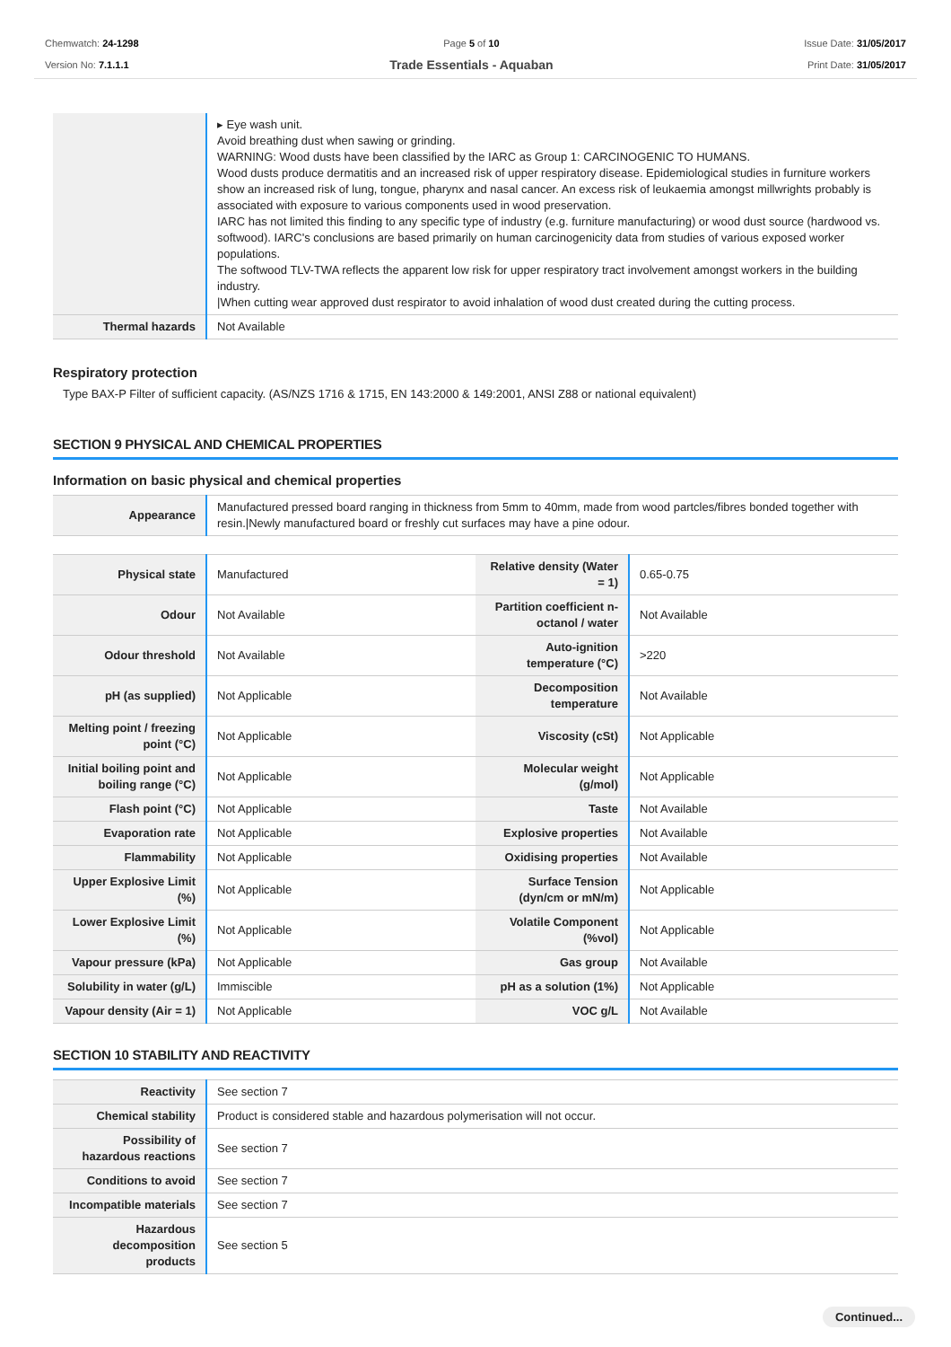Chemwatch: 24-1298
Version No: 7.1.1.1
Page 5 of 10
Trade Essentials - Aquaban
Issue Date: 31/05/2017
Print Date: 31/05/2017
| | ▸ Eye wash unit. Avoid breathing dust when sawing or grinding. WARNING: Wood dusts have been classified by the IARC as Group 1: CARCINOGENIC TO HUMANS. Wood dusts produce dermatitis and an increased risk of upper respiratory disease. Epidemiological studies in furniture workers show an increased risk of lung, tongue, pharynx and nasal cancer. An excess risk of leukaemia amongst millwrights probably is associated with exposure to various components used in wood preservation. IARC has not limited this finding to any specific type of industry (e.g. furniture manufacturing) or wood dust source (hardwood vs. softwood). IARC's conclusions are based primarily on human carcinogenicity data from studies of various exposed worker populations. The softwood TLV-TWA reflects the apparent low risk for upper respiratory tract involvement amongst workers in the building industry. /When cutting wear approved dust respirator to avoid inhalation of wood dust created during the cutting process. |
| Thermal hazards | Not Available |
Respiratory protection
Type BAX-P Filter of sufficient capacity. (AS/NZS 1716 & 1715, EN 143:2000 & 149:2001, ANSI Z88 or national equivalent)
SECTION 9 PHYSICAL AND CHEMICAL PROPERTIES
Information on basic physical and chemical properties
| Appearance | Manufactured pressed board ranging in thickness from 5mm to 40mm, made from wood partcles/fibres bonded together with resin./Newly manufactured board or freshly cut surfaces may have a pine odour. |
| Physical state | Manufactured | Relative density (Water = 1) | 0.65-0.75 |
| Odour | Not Available | Partition coefficient n-octanol / water | Not Available |
| Odour threshold | Not Available | Auto-ignition temperature (°C) | >220 |
| pH (as supplied) | Not Applicable | Decomposition temperature | Not Available |
| Melting point / freezing point (°C) | Not Applicable | Viscosity (cSt) | Not Applicable |
| Initial boiling point and boiling range (°C) | Not Applicable | Molecular weight (g/mol) | Not Applicable |
| Flash point (°C) | Not Applicable | Taste | Not Available |
| Evaporation rate | Not Applicable | Explosive properties | Not Available |
| Flammability | Not Applicable | Oxidising properties | Not Available |
| Upper Explosive Limit (%) | Not Applicable | Surface Tension (dyn/cm or mN/m) | Not Applicable |
| Lower Explosive Limit (%) | Not Applicable | Volatile Component (%vol) | Not Applicable |
| Vapour pressure (kPa) | Not Applicable | Gas group | Not Available |
| Solubility in water (g/L) | Immiscible | pH as a solution (1%) | Not Applicable |
| Vapour density (Air = 1) | Not Applicable | VOC g/L | Not Available |
SECTION 10 STABILITY AND REACTIVITY
| Reactivity | See section 7 |
| Chemical stability | Product is considered stable and hazardous polymerisation will not occur. |
| Possibility of hazardous reactions | See section 7 |
| Conditions to avoid | See section 7 |
| Incompatible materials | See section 7 |
| Hazardous decomposition products | See section 5 |
Continued...